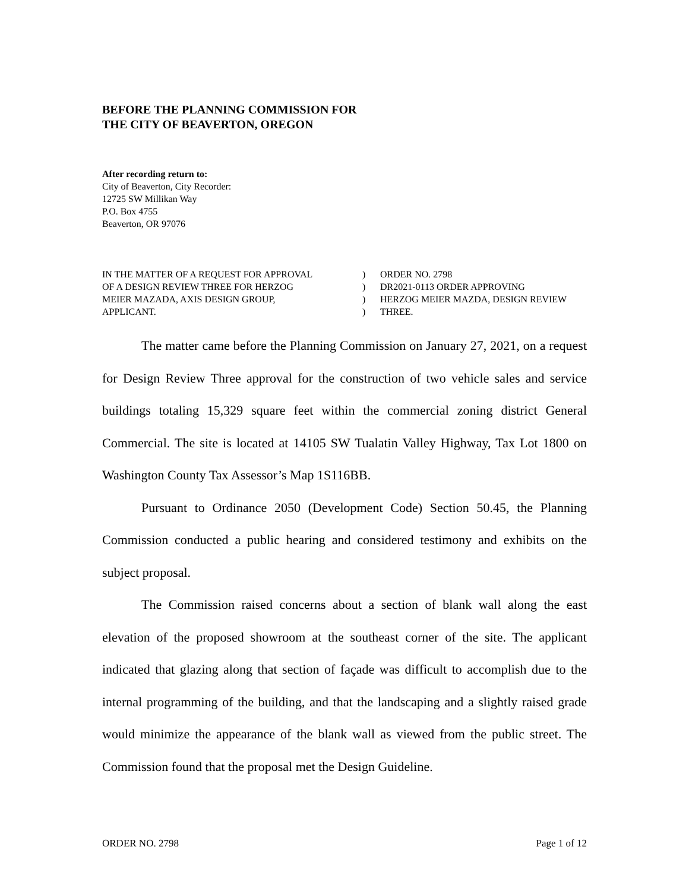BEFORE THE PLANNING COMMISSION FOR
THE CITY OF BEAVERTON, OREGON
After recording return to:
City of Beaverton, City Recorder:
12725 SW Millikan Way
P.O. Box 4755
Beaverton, OR 97076
IN THE MATTER OF A REQUEST FOR APPROVAL
OF A DESIGN REVIEW THREE FOR HERZOG
MEIER MAZADA, AXIS DESIGN GROUP,
APPLICANT.
)
)
)
)
ORDER NO. 2798
DR2021-0113 ORDER APPROVING
HERZOG MEIER MAZDA, DESIGN REVIEW
THREE.
The matter came before the Planning Commission on January 27, 2021, on a request for Design Review Three approval for the construction of two vehicle sales and service buildings totaling 15,329 square feet within the commercial zoning district General Commercial. The site is located at 14105 SW Tualatin Valley Highway, Tax Lot 1800 on Washington County Tax Assessor’s Map 1S116BB.
Pursuant to Ordinance 2050 (Development Code) Section 50.45, the Planning Commission conducted a public hearing and considered testimony and exhibits on the subject proposal.
The Commission raised concerns about a section of blank wall along the east elevation of the proposed showroom at the southeast corner of the site. The applicant indicated that glazing along that section of façade was difficult to accomplish due to the internal programming of the building, and that the landscaping and a slightly raised grade would minimize the appearance of the blank wall as viewed from the public street. The Commission found that the proposal met the Design Guideline.
ORDER NO. 2798 Page 1 of 12